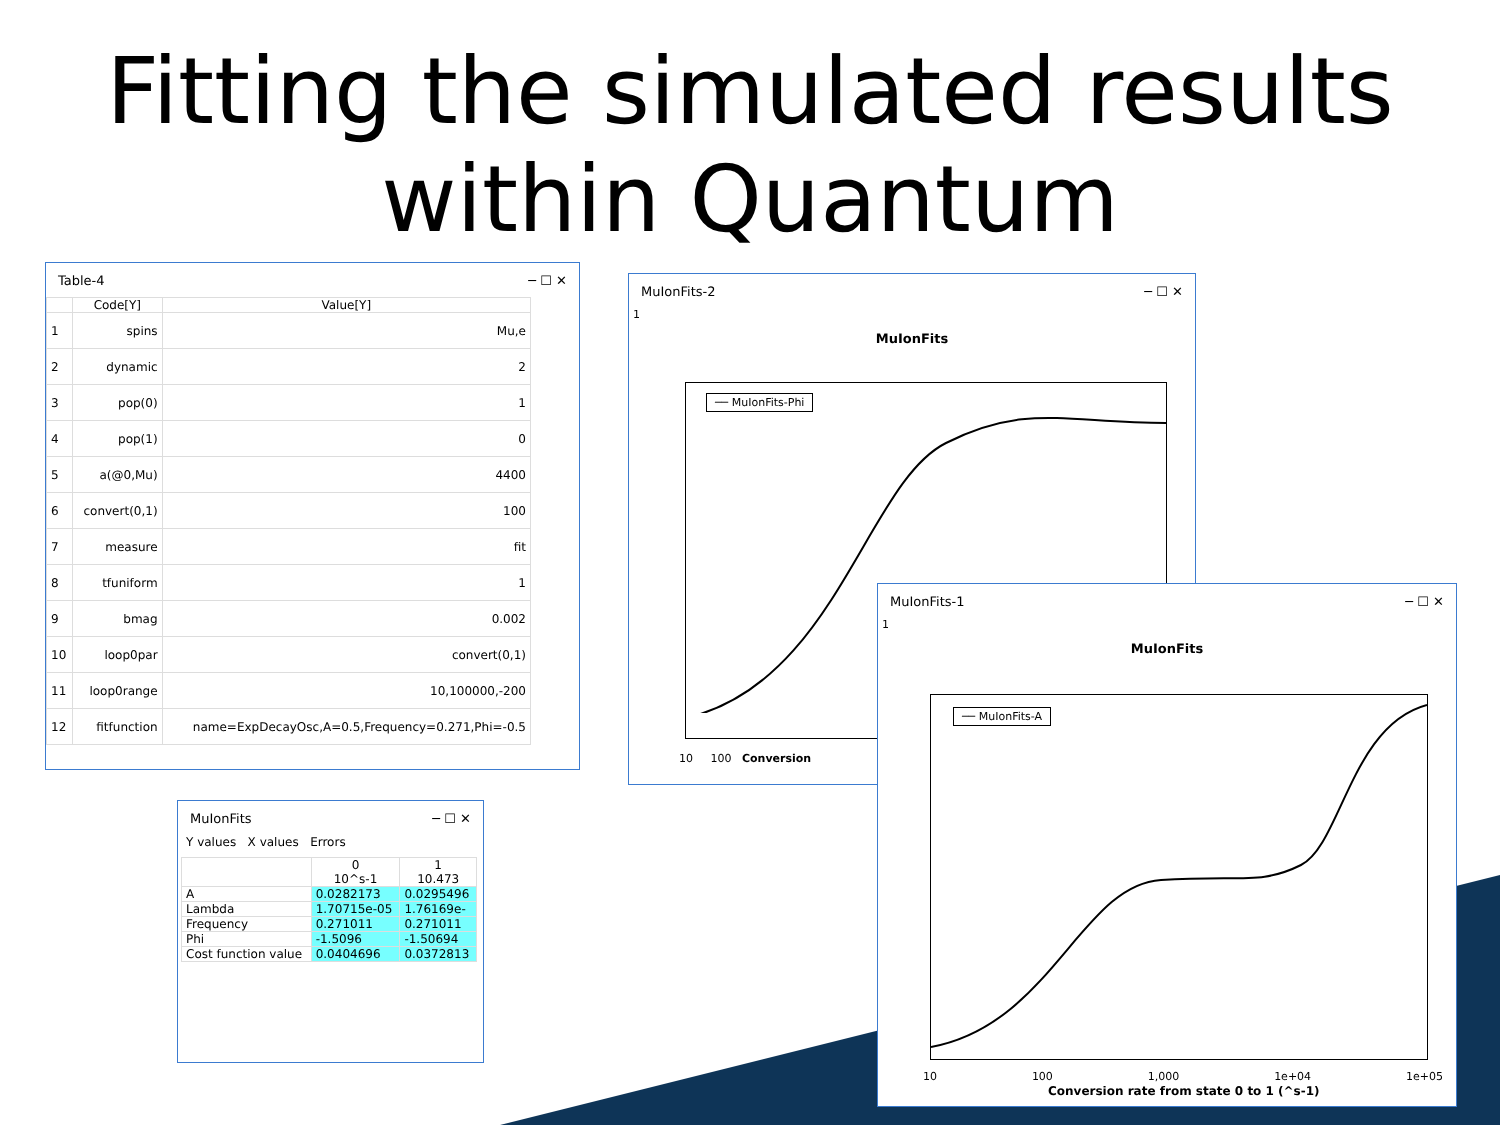Fitting the simulated results
within Quantum
Table-4 ─ ☐ ✕
| | Code[Y] | Value[Y] |
| --- | --- | --- |
| 1 | spins | Mu,e |
| 2 | dynamic | 2 |
| 3 | pop(0) | 1 |
| 4 | pop(1) | 0 |
| 5 | a(@0,Mu) | 4400 |
| 6 | convert(0,1) | 100 |
| 7 | measure | fit |
| 8 | tfuniform | 1 |
| 9 | bmag | 0.002 |
| 10 | loop0par | convert(0,1) |
| 11 | loop0range | 10,100000,-200 |
| 12 | fitfunction | name=ExpDecayOsc,A=0.5,Frequency=0.271,Phi=-0.5 |
MuIonFits ─ ☐ ✕
Y values X values Errors
| | 0 10^s-1 | 1 10.473 |
| --- | --- | --- |
| A | 0.0282173 | 0.0295496 |
| Lambda | 1.70715e-05 | 1.76169e- |
| Frequency | 0.271011 | 0.271011 |
| Phi | -1.5096 | -1.50694 |
| Cost function value | 0.0404696 | 0.0372813 |
MuIonFits-2 ─ ☐ ✕
1
MuIonFits
── MuIonFits-Phi
10 100 Conversion
MuIonFits-1 ─ ☐ ✕
1
MuIonFits
── MuIonFits-A
10 100 1,000 1e+04 1e+05
Conversion rate from state 0 to 1 (^s-1)